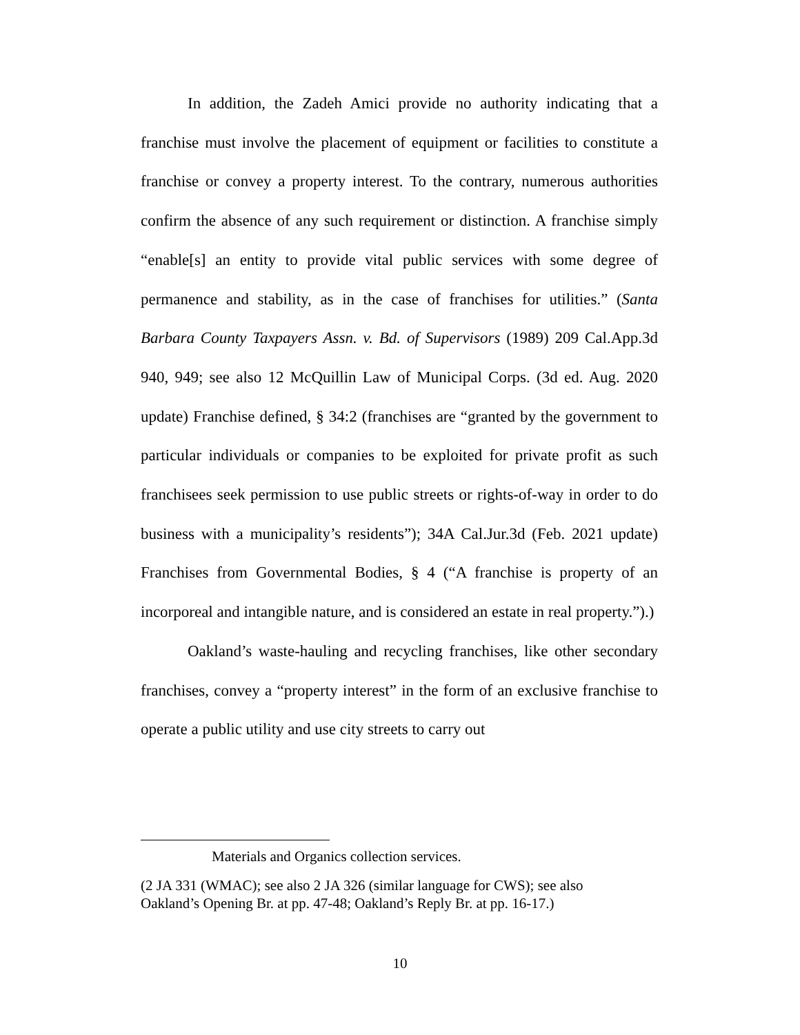In addition, the Zadeh Amici provide no authority indicating that a franchise must involve the placement of equipment or facilities to constitute a franchise or convey a property interest. To the contrary, numerous authorities confirm the absence of any such requirement or distinction. A franchise simply “enable[s] an entity to provide vital public services with some degree of permanence and stability, as in the case of franchises for utilities.” (Santa Barbara County Taxpayers Assn. v. Bd. of Supervisors (1989) 209 Cal.App.3d 940, 949; see also 12 McQuillin Law of Municipal Corps. (3d ed. Aug. 2020 update) Franchise defined, § 34:2 (franchises are “granted by the government to particular individuals or companies to be exploited for private profit as such franchisees seek permission to use public streets or rights-of-way in order to do business with a municipality’s residents”); 34A Cal.Jur.3d (Feb. 2021 update) Franchises from Governmental Bodies, § 4 (“A franchise is property of an incorporeal and intangible nature, and is considered an estate in real property.”).)
Oakland’s waste-hauling and recycling franchises, like other secondary franchises, convey a “property interest” in the form of an exclusive franchise to operate a public utility and use city streets to carry out
Materials and Organics collection services.
(2 JA 331 (WMAC); see also 2 JA 326 (similar language for CWS); see also Oakland’s Opening Br. at pp. 47-48; Oakland’s Reply Br. at pp. 16-17.)
10